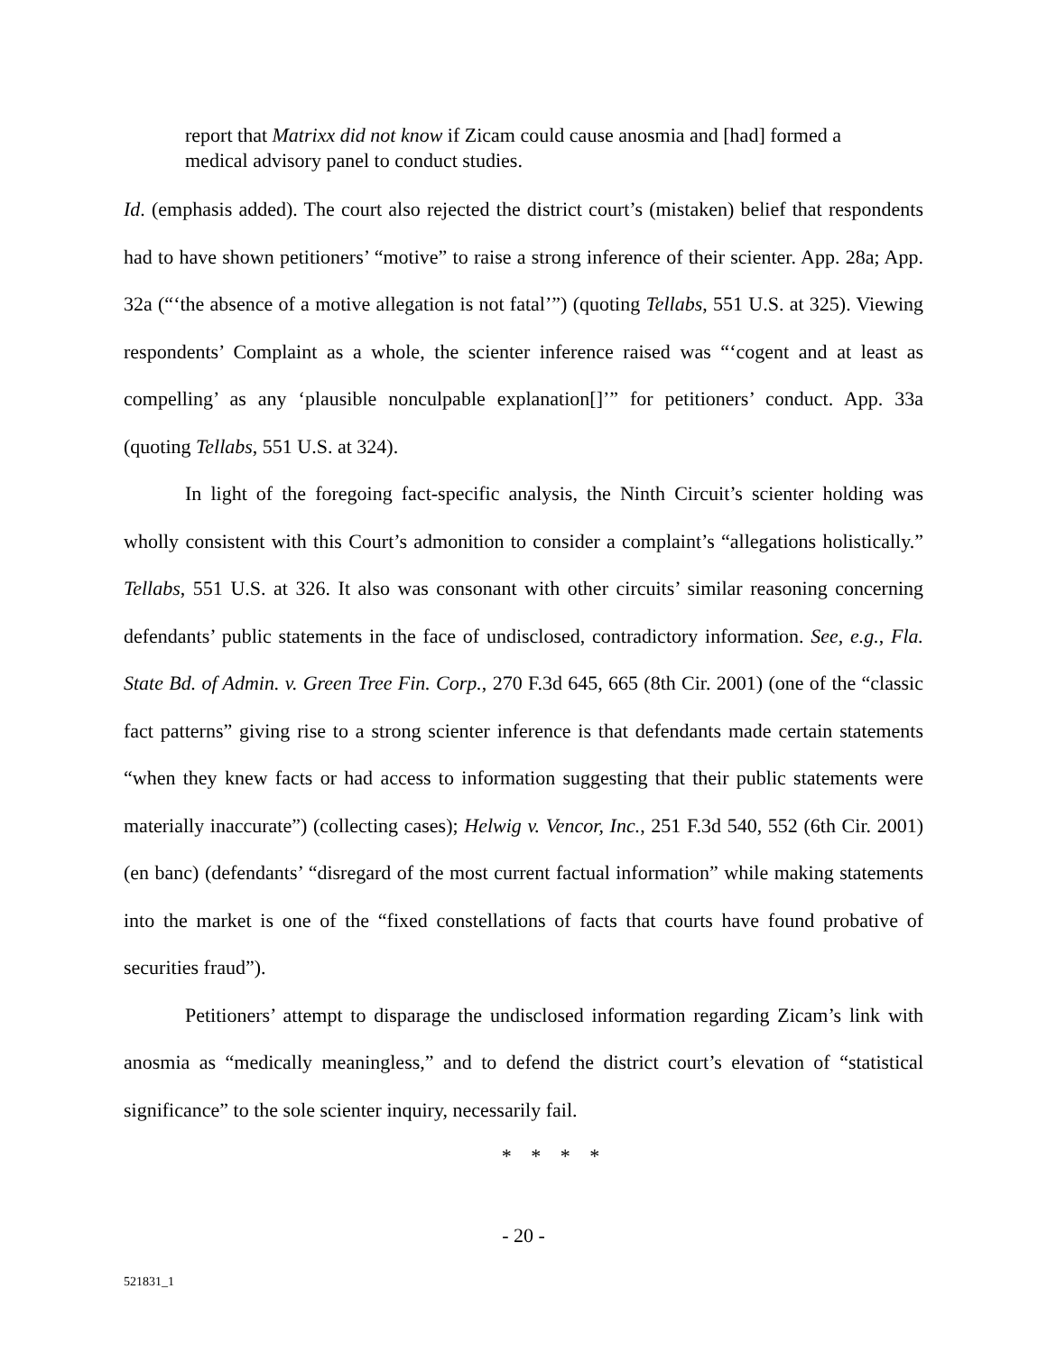report that Matrixx did not know if Zicam could cause anosmia and [had] formed a medical advisory panel to conduct studies.
Id. (emphasis added). The court also rejected the district court’s (mistaken) belief that respondents had to have shown petitioners’ “motive” to raise a strong inference of their scienter. App. 28a; App. 32a (“‘the absence of a motive allegation is not fatal’”) (quoting Tellabs, 551 U.S. at 325). Viewing respondents’ Complaint as a whole, the scienter inference raised was “‘cogent and at least as compelling’ as any ‘plausible nonculpable explanation[]’” for petitioners’ conduct. App. 33a (quoting Tellabs, 551 U.S. at 324).
In light of the foregoing fact-specific analysis, the Ninth Circuit’s scienter holding was wholly consistent with this Court’s admonition to consider a complaint’s “allegations holistically.” Tellabs, 551 U.S. at 326. It also was consonant with other circuits’ similar reasoning concerning defendants’ public statements in the face of undisclosed, contradictory information. See, e.g., Fla. State Bd. of Admin. v. Green Tree Fin. Corp., 270 F.3d 645, 665 (8th Cir. 2001) (one of the “classic fact patterns” giving rise to a strong scienter inference is that defendants made certain statements “when they knew facts or had access to information suggesting that their public statements were materially inaccurate”) (collecting cases); Helwig v. Vencor, Inc., 251 F.3d 540, 552 (6th Cir. 2001) (en banc) (defendants’ “disregard of the most current factual information” while making statements into the market is one of the “fixed constellations of facts that courts have found probative of securities fraud”).
Petitioners’ attempt to disparage the undisclosed information regarding Zicam’s link with anosmia as “medically meaningless,” and to defend the district court’s elevation of “statistical significance” to the sole scienter inquiry, necessarily fail.
* * * *
- 20 -
521831_1